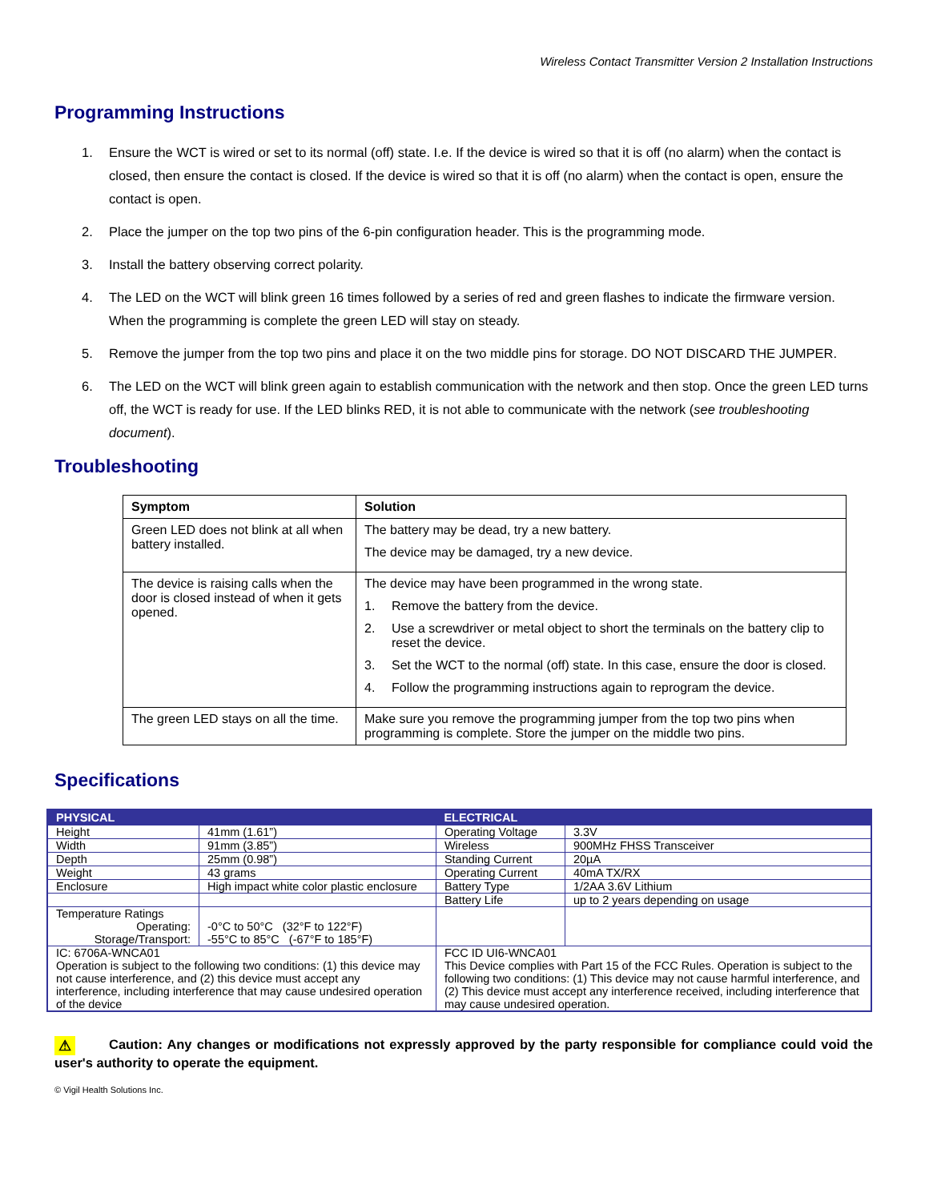Wireless Contact Transmitter Version 2 Installation Instructions
Programming Instructions
1. Ensure the WCT is wired or set to its normal (off) state. I.e. If the device is wired so that it is off (no alarm) when the contact is closed, then ensure the contact is closed. If the device is wired so that it is off (no alarm) when the contact is open, ensure the contact is open.
2. Place the jumper on the top two pins of the 6-pin configuration header. This is the programming mode.
3. Install the battery observing correct polarity.
4. The LED on the WCT will blink green 16 times followed by a series of red and green flashes to indicate the firmware version. When the programming is complete the green LED will stay on steady.
5. Remove the jumper from the top two pins and place it on the two middle pins for storage. DO NOT DISCARD THE JUMPER.
6. The LED on the WCT will blink green again to establish communication with the network and then stop. Once the green LED turns off, the WCT is ready for use. If the LED blinks RED, it is not able to communicate with the network (see troubleshooting document).
Troubleshooting
| Symptom | Solution |
| --- | --- |
| Green LED does not blink at all when battery installed. | The battery may be dead, try a new battery. The device may be damaged, try a new device. |
| The device is raising calls when the door is closed instead of when it gets opened. | The device may have been programmed in the wrong state. 1. Remove the battery from the device. 2. Use a screwdriver or metal object to short the terminals on the battery clip to reset the device. 3. Set the WCT to the normal (off) state. In this case, ensure the door is closed. 4. Follow the programming instructions again to reprogram the device. |
| The green LED stays on all the time. | Make sure you remove the programming jumper from the top two pins when programming is complete. Store the jumper on the middle two pins. |
Specifications
| PHYSICAL | | ELECTRICAL | |
| --- | --- | --- | --- |
| Height | 41mm (1.61”) | Operating Voltage | 3.3V |
| Width | 91mm (3.85”) | Wireless | 900MHz FHSS Transceiver |
| Depth | 25mm (0.98”) | Standing Current | 20µA |
| Weight | 43 grams | Operating Current | 40mA TX/RX |
| Enclosure | High impact white color plastic enclosure | Battery Type | 1/2AA 3.6V Lithium |
| | | Battery Life | up to 2 years depending on usage |
| Temperature Ratings Operating: Storage/Transport: | -0°C to 50°C (32°F to 122°F) -55°C to 85°C (-67°F to 185°F) | | |
| IC: 6706A-WNCA01 Operation is subject to the following two conditions: (1) this device may not cause interference, and (2) this device must accept any interference, including interference that may cause undesired operation of the device | | FCC ID UI6-WNCA01 This Device complies with Part 15 of the FCC Rules. Operation is subject to the following two conditions: (1) This device may not cause harmful interference, and (2) This device must accept any interference received, including interference that may cause undesired operation. | |
⚠ Caution: Any changes or modifications not expressly approved by the party responsible for compliance could void the user's authority to operate the equipment.
© Vigil Health Solutions Inc.